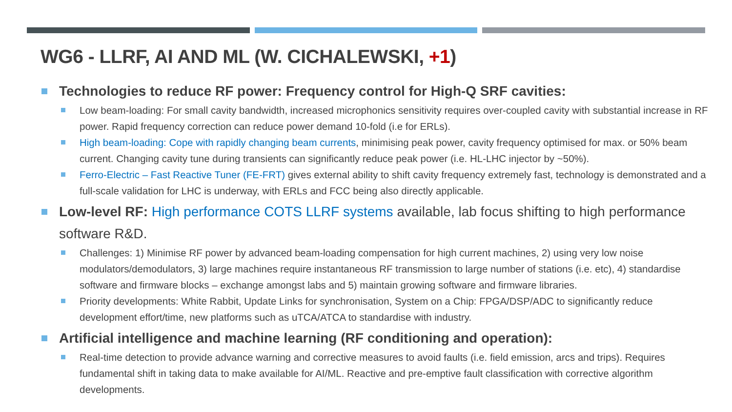WG6 - LLRF, AI AND ML (W. CICHALEWSKI, +1)
Technologies to reduce RF power: Frequency control for High-Q SRF cavities:
Low beam-loading: For small cavity bandwidth, increased microphonics sensitivity requires over-coupled cavity with substantial increase in RF power. Rapid frequency correction can reduce power demand 10-fold (i.e for ERLs).
High beam-loading: Cope with rapidly changing beam currents, minimising peak power, cavity frequency optimised for max. or 50% beam current. Changing cavity tune during transients can significantly reduce peak power (i.e. HL-LHC injector by ~50%).
Ferro-Electric – Fast Reactive Tuner (FE-FRT) gives external ability to shift cavity frequency extremely fast, technology is demonstrated and a full-scale validation for LHC is underway, with ERLs and FCC being also directly applicable.
Low-level RF: High performance COTS LLRF systems available, lab focus shifting to high performance software R&D.
Challenges: 1) Minimise RF power by advanced beam-loading compensation for high current machines, 2) using very low noise modulators/demodulators, 3) large machines require instantaneous RF transmission to large number of stations (i.e. etc), 4) standardise software and firmware blocks – exchange amongst labs and 5) maintain growing software and firmware libraries.
Priority developments: White Rabbit, Update Links for synchronisation, System on a Chip: FPGA/DSP/ADC to significantly reduce development effort/time, new platforms such as uTCA/ATCA to standardise with industry.
Artificial intelligence and machine learning (RF conditioning and operation):
Real-time detection to provide advance warning and corrective measures to avoid faults (i.e. field emission, arcs and trips). Requires fundamental shift in taking data to make available for AI/ML. Reactive and pre-emptive fault classification with corrective algorithm developments.